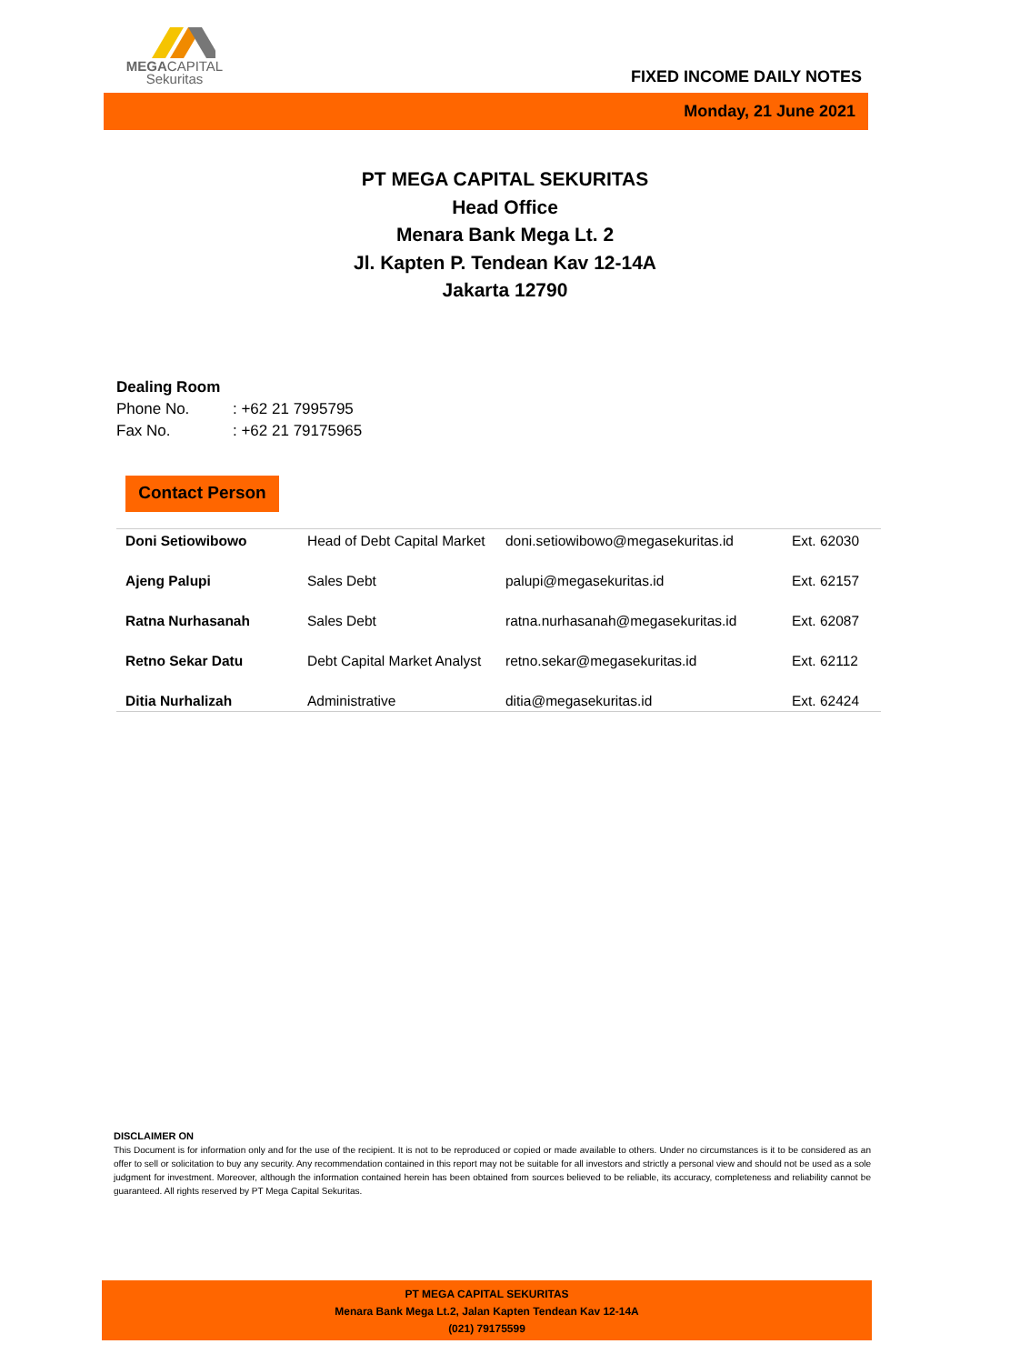MEGACAPITAL
Sekuritas
FIXED INCOME DAILY NOTES
Monday, 21 June 2021
PT MEGA CAPITAL SEKURITAS
Head Office
Menara Bank Mega Lt. 2
Jl. Kapten P. Tendean Kav 12-14A
Jakarta 12790
Dealing Room
Phone No.: +62 21 7995795
Fax No.: +62 21 79175965
Contact Person
| Doni Setiowibowo | Head of Debt Capital Market | doni.setiowibowo@megasekuritas.id | Ext. 62030 |
| Ajeng Palupi | Sales Debt | palupi@megasekuritas.id | Ext. 62157 |
| Ratna Nurhasanah | Sales Debt | ratna.nurhasanah@megasekuritas.id | Ext. 62087 |
| Retno Sekar Datu | Debt Capital Market Analyst | retno.sekar@megasekuritas.id | Ext. 62112 |
| Ditia Nurhalizah | Administrative | ditia@megasekuritas.id | Ext. 62424 |
DISCLAIMER ON
This Document is for information only and for the use of the recipient. It is not to be reproduced or copied or made available to others. Under no circumstances is it to be considered as an offer to sell or solicitation to buy any security. Any recommendation contained in this report may not be suitable for all investors and strictly a personal view and should not be used as a sole judgment for investment. Moreover, although the information contained herein has been obtained from sources believed to be reliable, its accuracy, completeness and reliability cannot be guaranteed. All rights reserved by PT Mega Capital Sekuritas.
PT MEGA CAPITAL SEKURITAS
Menara Bank Mega Lt.2, Jalan Kapten Tendean Kav 12-14A
(021) 79175599